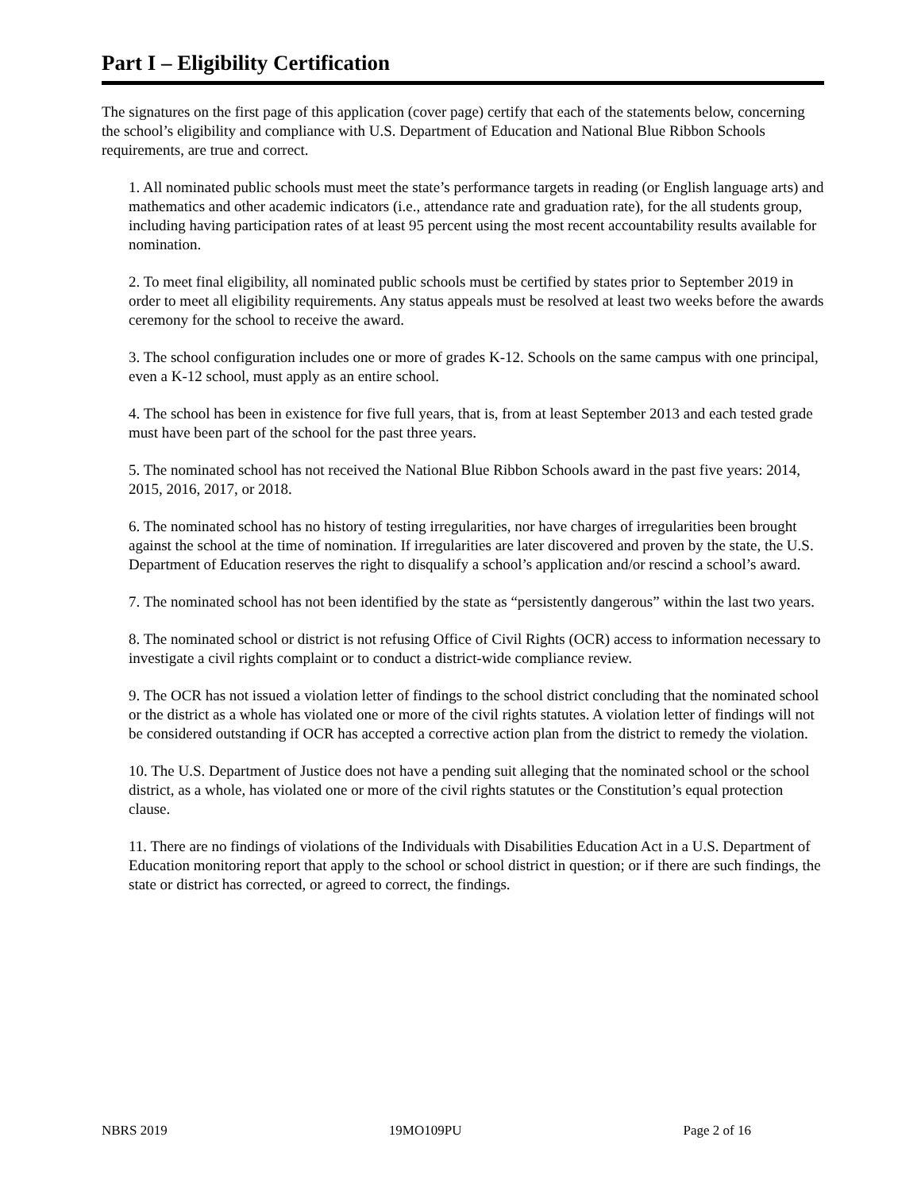Part I – Eligibility Certification
The signatures on the first page of this application (cover page) certify that each of the statements below, concerning the school’s eligibility and compliance with U.S. Department of Education and National Blue Ribbon Schools requirements, are true and correct.
1. All nominated public schools must meet the state’s performance targets in reading (or English language arts) and mathematics and other academic indicators (i.e., attendance rate and graduation rate), for the all students group, including having participation rates of at least 95 percent using the most recent accountability results available for nomination.
2. To meet final eligibility, all nominated public schools must be certified by states prior to September 2019 in order to meet all eligibility requirements. Any status appeals must be resolved at least two weeks before the awards ceremony for the school to receive the award.
3. The school configuration includes one or more of grades K-12. Schools on the same campus with one principal, even a K-12 school, must apply as an entire school.
4. The school has been in existence for five full years, that is, from at least September 2013 and each tested grade must have been part of the school for the past three years.
5. The nominated school has not received the National Blue Ribbon Schools award in the past five years: 2014, 2015, 2016, 2017, or 2018.
6. The nominated school has no history of testing irregularities, nor have charges of irregularities been brought against the school at the time of nomination. If irregularities are later discovered and proven by the state, the U.S. Department of Education reserves the right to disqualify a school’s application and/or rescind a school’s award.
7. The nominated school has not been identified by the state as “persistently dangerous” within the last two years.
8. The nominated school or district is not refusing Office of Civil Rights (OCR) access to information necessary to investigate a civil rights complaint or to conduct a district-wide compliance review.
9. The OCR has not issued a violation letter of findings to the school district concluding that the nominated school or the district as a whole has violated one or more of the civil rights statutes. A violation letter of findings will not be considered outstanding if OCR has accepted a corrective action plan from the district to remedy the violation.
10. The U.S. Department of Justice does not have a pending suit alleging that the nominated school or the school district, as a whole, has violated one or more of the civil rights statutes or the Constitution’s equal protection clause.
11. There are no findings of violations of the Individuals with Disabilities Education Act in a U.S. Department of Education monitoring report that apply to the school or school district in question; or if there are such findings, the state or district has corrected, or agreed to correct, the findings.
NBRS 2019 19MO109PU Page 2 of 16